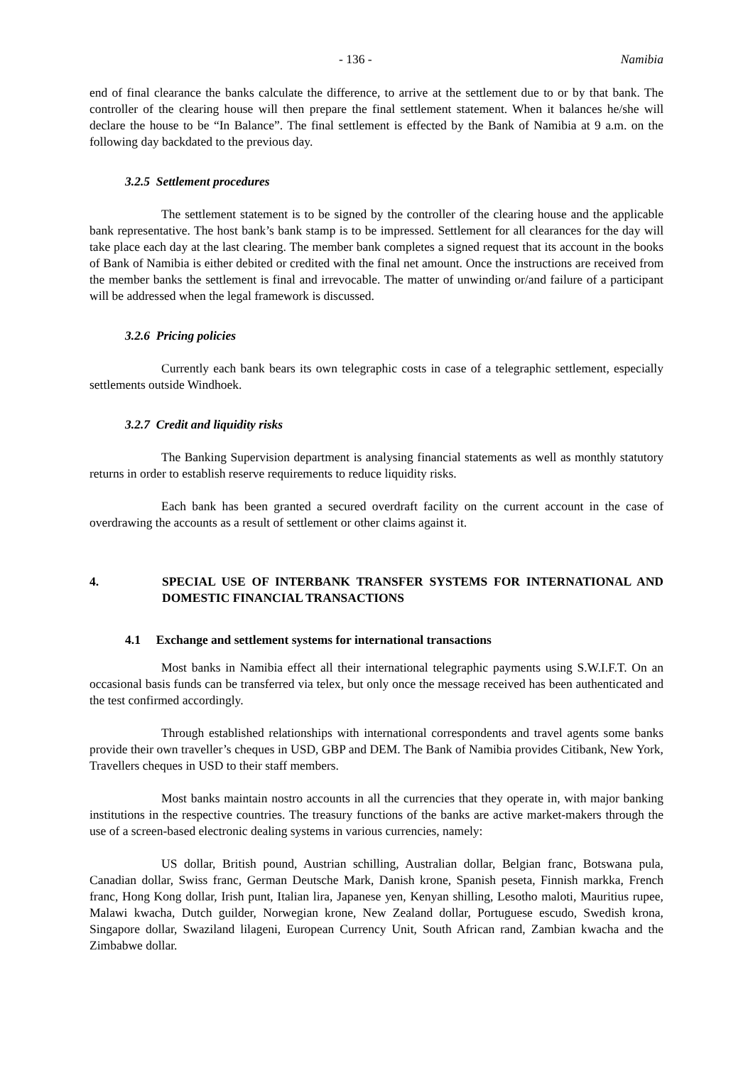- 136 - Namibia
end of final clearance the banks calculate the difference, to arrive at the settlement due to or by that bank. The controller of the clearing house will then prepare the final settlement statement. When it balances he/she will declare the house to be “In Balance”. The final settlement is effected by the Bank of Namibia at 9 a.m. on the following day backdated to the previous day.
3.2.5 Settlement procedures
The settlement statement is to be signed by the controller of the clearing house and the applicable bank representative. The host bank’s bank stamp is to be impressed. Settlement for all clearances for the day will take place each day at the last clearing. The member bank completes a signed request that its account in the books of Bank of Namibia is either debited or credited with the final net amount. Once the instructions are received from the member banks the settlement is final and irrevocable. The matter of unwinding or/and failure of a participant will be addressed when the legal framework is discussed.
3.2.6 Pricing policies
Currently each bank bears its own telegraphic costs in case of a telegraphic settlement, especially settlements outside Windhoek.
3.2.7 Credit and liquidity risks
The Banking Supervision department is analysing financial statements as well as monthly statutory returns in order to establish reserve requirements to reduce liquidity risks.
Each bank has been granted a secured overdraft facility on the current account in the case of overdrawing the accounts as a result of settlement or other claims against it.
4. SPECIAL USE OF INTERBANK TRANSFER SYSTEMS FOR INTERNATIONAL AND DOMESTIC FINANCIAL TRANSACTIONS
4.1 Exchange and settlement systems for international transactions
Most banks in Namibia effect all their international telegraphic payments using S.W.I.F.T. On an occasional basis funds can be transferred via telex, but only once the message received has been authenticated and the test confirmed accordingly.
Through established relationships with international correspondents and travel agents some banks provide their own traveller’s cheques in USD, GBP and DEM. The Bank of Namibia provides Citibank, New York, Travellers cheques in USD to their staff members.
Most banks maintain nostro accounts in all the currencies that they operate in, with major banking institutions in the respective countries. The treasury functions of the banks are active market-makers through the use of a screen-based electronic dealing systems in various currencies, namely:
US dollar, British pound, Austrian schilling, Australian dollar, Belgian franc, Botswana pula, Canadian dollar, Swiss franc, German Deutsche Mark, Danish krone, Spanish peseta, Finnish markka, French franc, Hong Kong dollar, Irish punt, Italian lira, Japanese yen, Kenyan shilling, Lesotho maloti, Mauritius rupee, Malawi kwacha, Dutch guilder, Norwegian krone, New Zealand dollar, Portuguese escudo, Swedish krona, Singapore dollar, Swaziland lilageni, European Currency Unit, South African rand, Zambian kwacha and the Zimbabwe dollar.